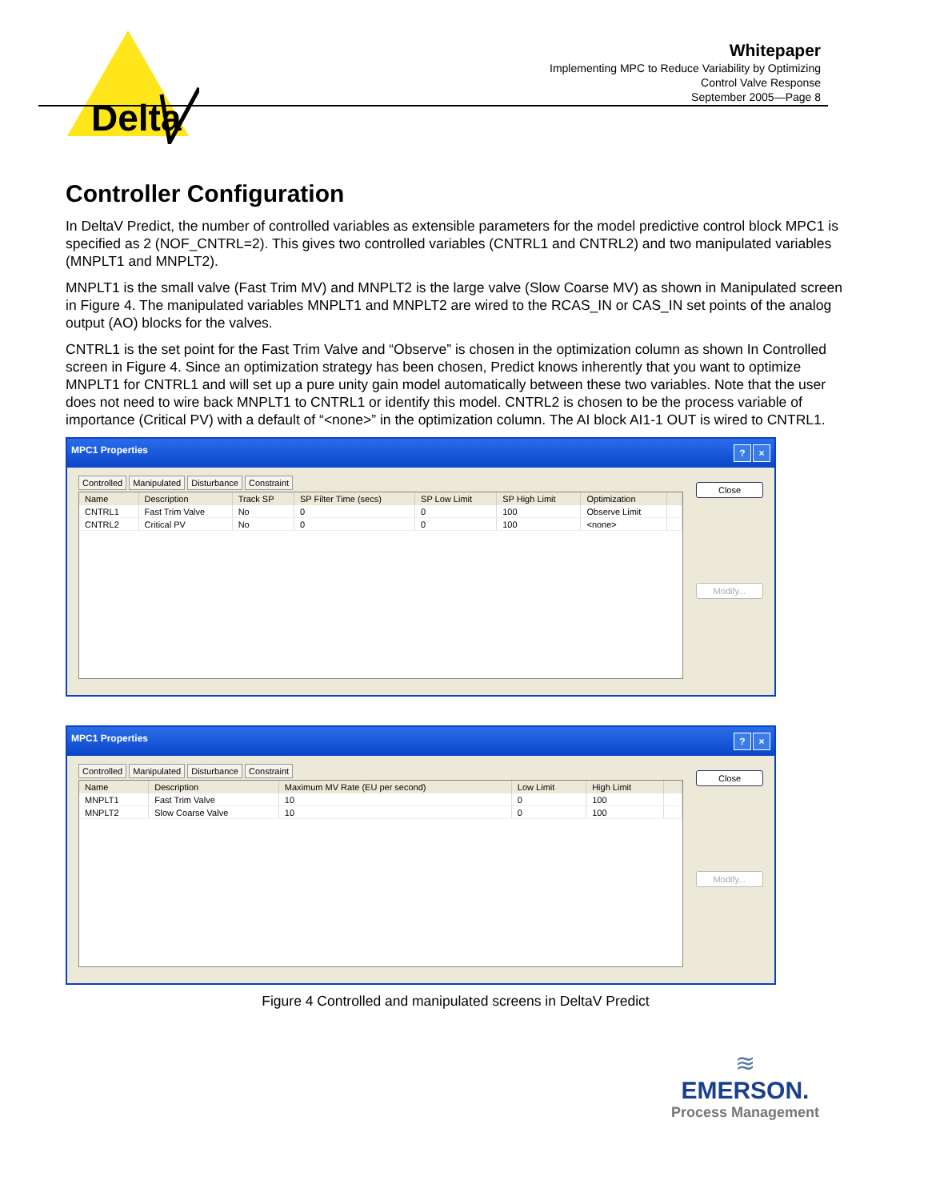Delta
Whitepaper
Implementing MPC to Reduce Variability by Optimizing
Control Valve Response
September 2005—Page 8
Controller Configuration
In DeltaV Predict, the number of controlled variables as extensible parameters for the model predictive control block MPC1 is specified as 2 (NOF_CNTRL=2). This gives two controlled variables (CNTRL1 and CNTRL2) and two manipulated variables (MNPLT1 and MNPLT2).
MNPLT1 is the small valve (Fast Trim MV) and MNPLT2 is the large valve (Slow Coarse MV) as shown in Manipulated screen in Figure 4. The manipulated variables MNPLT1 and MNPLT2 are wired to the RCAS_IN or CAS_IN set points of the analog output (AO) blocks for the valves.
CNTRL1 is the set point for the Fast Trim Valve and “Observe” is chosen in the optimization column as shown In Controlled screen in Figure 4. Since an optimization strategy has been chosen, Predict knows inherently that you want to optimize MNPLT1 for CNTRL1 and will set up a pure unity gain model automatically between these two variables. Note that the user does not need to wire back MNPLT1 to CNTRL1 or identify this model. CNTRL2 is chosen to be the process variable of importance (Critical PV) with a default of “<none>” in the optimization column. The AI block AI1-1 OUT is wired to CNTRL1.
MPC1 Properties? ×
Controlled Manipulated Disturbance Constraint
| Name | Description | Track SP | SP Filter Time (secs) | SP Low Limit | SP High Limit | Optimization | |
| --- | --- | --- | --- | --- | --- | --- | --- |
| CNTRL1 | Fast Trim Valve | No | 0 | 0 | 100 | Observe Limit | |
| CNTRL2 | Critical PV | No | 0 | 0 | 100 | <none> | |
Close
Modify...
MPC1 Properties? ×
Controlled Manipulated Disturbance Constraint
| Name | Description | Maximum MV Rate (EU per second) | Low Limit | High Limit | |
| --- | --- | --- | --- | --- | --- |
| MNPLT1 | Fast Trim Valve | 10 | 0 | 100 | |
| MNPLT2 | Slow Coarse Valve | 10 | 0 | 100 | |
Close
Modify...
Figure 4 Controlled and manipulated screens in DeltaV Predict
≋
EMERSON.
Process Management